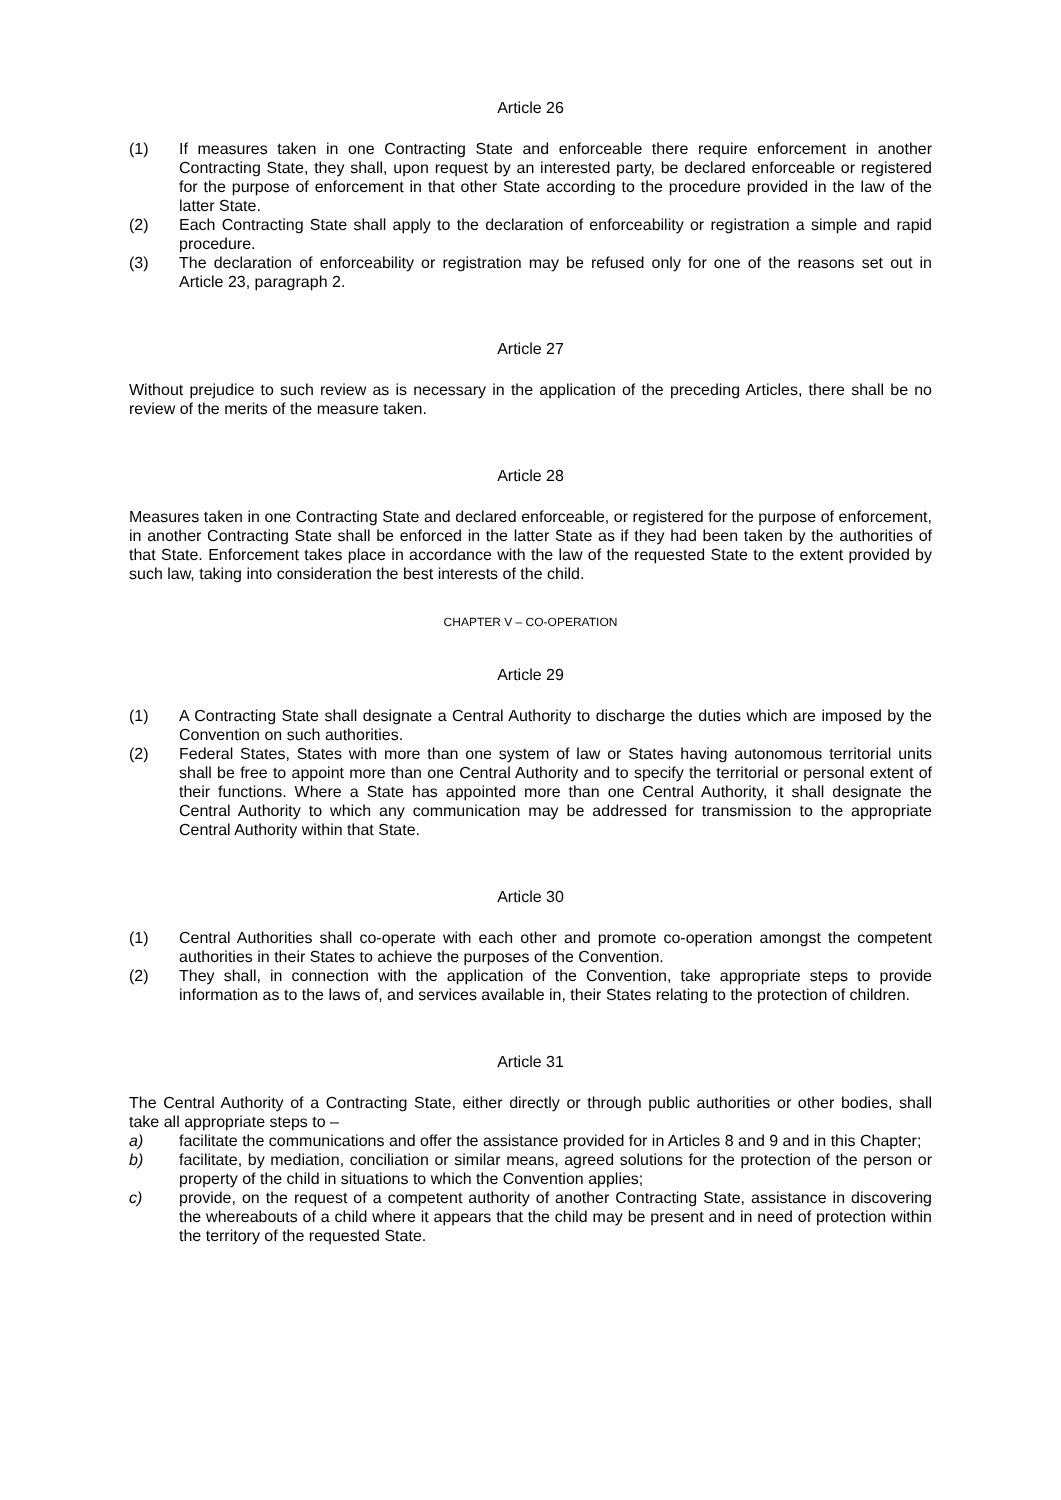Article 26
(1) If measures taken in one Contracting State and enforceable there require enforcement in another Contracting State, they shall, upon request by an interested party, be declared enforceable or registered for the purpose of enforcement in that other State according to the procedure provided in the law of the latter State.
(2) Each Contracting State shall apply to the declaration of enforceability or registration a simple and rapid procedure.
(3) The declaration of enforceability or registration may be refused only for one of the reasons set out in Article 23, paragraph 2.
Article 27
Without prejudice to such review as is necessary in the application of the preceding Articles, there shall be no review of the merits of the measure taken.
Article 28
Measures taken in one Contracting State and declared enforceable, or registered for the purpose of enforcement, in another Contracting State shall be enforced in the latter State as if they had been taken by the authorities of that State. Enforcement takes place in accordance with the law of the requested State to the extent provided by such law, taking into consideration the best interests of the child.
CHAPTER V – CO-OPERATION
Article 29
(1) A Contracting State shall designate a Central Authority to discharge the duties which are imposed by the Convention on such authorities.
(2) Federal States, States with more than one system of law or States having autonomous territorial units shall be free to appoint more than one Central Authority and to specify the territorial or personal extent of their functions. Where a State has appointed more than one Central Authority, it shall designate the Central Authority to which any communication may be addressed for transmission to the appropriate Central Authority within that State.
Article 30
(1) Central Authorities shall co-operate with each other and promote co-operation amongst the competent authorities in their States to achieve the purposes of the Convention.
(2) They shall, in connection with the application of the Convention, take appropriate steps to provide information as to the laws of, and services available in, their States relating to the protection of children.
Article 31
The Central Authority of a Contracting State, either directly or through public authorities or other bodies, shall take all appropriate steps to –
a) facilitate the communications and offer the assistance provided for in Articles 8 and 9 and in this Chapter;
b) facilitate, by mediation, conciliation or similar means, agreed solutions for the protection of the person or property of the child in situations to which the Convention applies;
c) provide, on the request of a competent authority of another Contracting State, assistance in discovering the whereabouts of a child where it appears that the child may be present and in need of protection within the territory of the requested State.